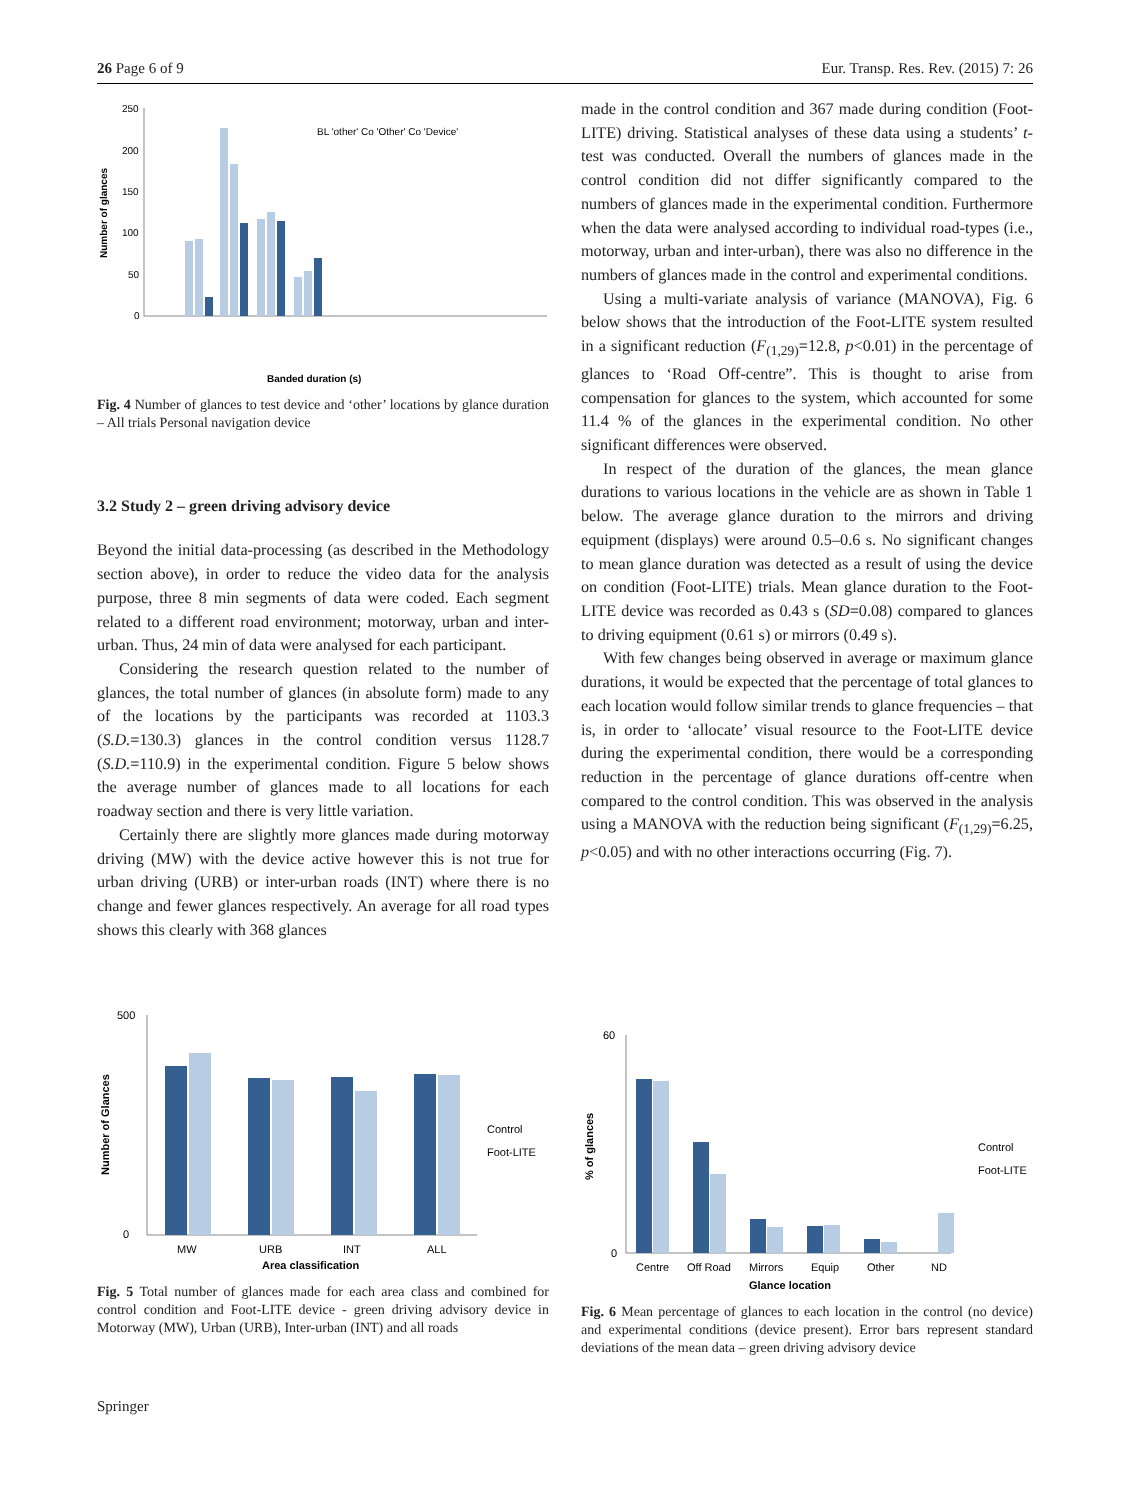26 Page 6 of 9 Eur. Transp. Res. Rev. (2015) 7: 26
250
200
150
100
50
0
BL 'other' Co 'Other' Co 'Device'
Banded duration (s)
Number of glances
Fig. 4 Number of glances to test device and ‘other’ locations by glance duration – All trials Personal navigation device
3.2 Study 2 – green driving advisory device
Beyond the initial data-processing (as described in the Methodology section above), in order to reduce the video data for the analysis purpose, three 8 min segments of data were coded. Each segment related to a different road environment; motorway, urban and inter-urban. Thus, 24 min of data were analysed for each participant.
Considering the research question related to the number of glances, the total number of glances (in absolute form) made to any of the locations by the participants was recorded at 1103.3 (S.D.=130.3) glances in the control condition versus 1128.7 (S.D.=110.9) in the experimental condition. Figure 5 below shows the average number of glances made to all locations for each roadway section and there is very little variation.
Certainly there are slightly more glances made during motorway driving (MW) with the device active however this is not true for urban driving (URB) or inter-urban roads (INT) where there is no change and fewer glances respectively. An average for all road types shows this clearly with 368 glances
made in the control condition and 367 made during condition (Foot-LITE) driving. Statistical analyses of these data using a students’ t-test was conducted. Overall the numbers of glances made in the control condition did not differ significantly compared to the numbers of glances made in the experimental condition. Furthermore when the data were analysed according to individual road-types (i.e., motorway, urban and inter-urban), there was also no difference in the numbers of glances made in the control and experimental conditions.
Using a multi-variate analysis of variance (MANOVA), Fig. 6 below shows that the introduction of the Foot-LITE system resulted in a significant reduction (F<sub>(1,29)</sub>=12.8, p<0.01) in the percentage of glances to ‘Road Off-centre”. This is thought to arise from compensation for glances to the system, which accounted for some 11.4 % of the glances in the experimental condition. No other significant differences were observed.
In respect of the duration of the glances, the mean glance durations to various locations in the vehicle are as shown in Table 1 below. The average glance duration to the mirrors and driving equipment (displays) were around 0.5–0.6 s. No significant changes to mean glance duration was detected as a result of using the device on condition (Foot-LITE) trials. Mean glance duration to the Foot-LITE device was recorded as 0.43 s (SD=0.08) compared to glances to driving equipment (0.61 s) or mirrors (0.49 s).
With few changes being observed in average or maximum glance durations, it would be expected that the percentage of total glances to each location would follow similar trends to glance frequencies – that is, in order to ‘allocate’ visual resource to the Foot-LITE device during the experimental condition, there would be a corresponding reduction in the percentage of glance durations off-centre when compared to the control condition. This was observed in the analysis using a MANOVA with the reduction being significant (F<sub>(1,29)</sub>=6.25, p<0.05) and with no other interactions occurring (Fig. 7).
MW
URB
INT
ALL
500
0
Control
Foot-LITE
Area classification
Number of Glances
Fig. 5 Total number of glances made for each area class and combined for control condition and Foot-LITE device - green driving advisory device in Motorway (MW), Urban (URB), Inter-urban (INT) and all roads
60
0
Centre
Off Road
Mirrors
Equip
Other
ND
Control
Foot-LITE
Glance location
% of glances
Fig. 6 Mean percentage of glances to each location in the control (no device) and experimental conditions (device present). Error bars represent standard deviations of the mean data – green driving advisory device
Springer